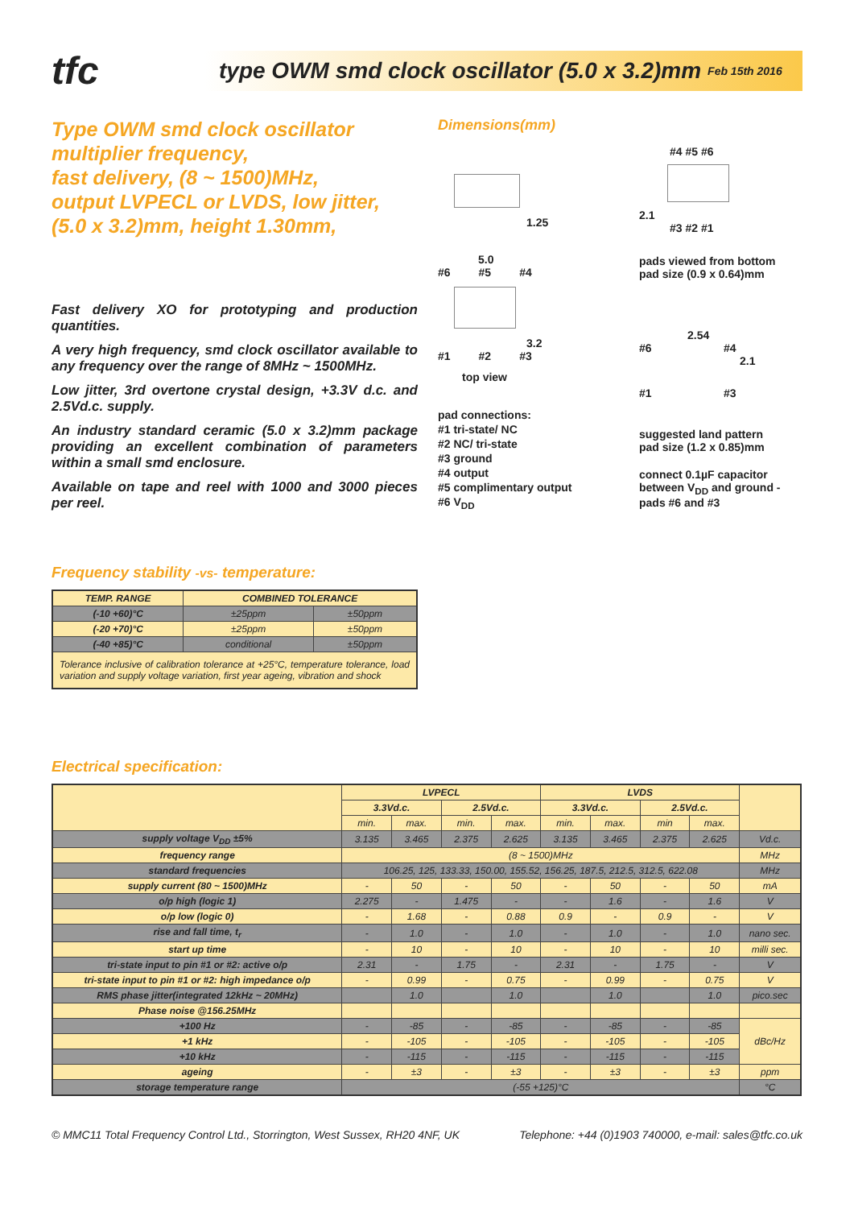tfc
type OWM smd clock oscillator (5.0 x 3.2)mm Feb 15th 2016
Type OWM smd clock oscillator multiplier frequency,
fast delivery, (8 ~ 1500)MHz,
output LVPECL or LVDS, low jitter,
(5.0 x 3.2)mm, height 1.30mm,
Fast delivery XO for prototyping and production quantities.
A very high frequency, smd clock oscillator available to any frequency over the range of 8MHz ~ 1500MHz.
Low jitter, 3rd overtone crystal design, +3.3V d.c. and 2.5Vd.c. supply.
An industry standard ceramic (5.0 x 3.2)mm package providing an excellent combination of parameters within a small smd enclosure.
Available on tape and reel with 1000 and 3000 pieces per reel.
Dimensions(mm)
1.25
5.0
#6 #5 #4
3.2
#1 #2 #3
top view
pad connections:
#1 tri-state/ NC
#2 NC/ tri-state
#3 ground
#4 output
#5 complimentary output
#6 V<sub>DD</sub>
#4 #5 #6
2.1
#3 #2 #1
pads viewed from bottom
pad size (0.9 x 0.64)mm
2.54
#6 #4
2.1
#1 #3
suggested land pattern
pad size (1.2 x 0.85)mm
connect 0.1µF capacitor between V<sub>DD</sub> and ground - pads #6 and #3
Frequency stability -vs- temperature:
| TEMP. RANGE | COMBINED TOLERANCE | |
| --- | --- | --- |
| (-10 +60)°C | ±25ppm | ±50ppm |
| (-20 +70)°C | ±25ppm | ±50ppm |
| (-40 +85)°C | conditional | ±50ppm |
| Tolerance inclusive of calibration tolerance at +25°C, temperature tolerance, load variation and supply voltage variation, first year ageing, vibration and shock | | |
Electrical specification:
| | LVPECL | | | | LVDS | | | | |
| | 3.3Vd.c. | | 2.5Vd.c. | | 3.3Vd.c. | | 2.5Vd.c. | | |
| | min. | max. | min. | max. | min. | max. | min | max. | |
| supply voltage V<sub>DD</sub> ±5% | 3.135 | 3.465 | 2.375 | 2.625 | 3.135 | 3.465 | 2.375 | 2.625 | Vd.c. |
| frequency range | (8 ~ 1500)MHz | | | | | | | | MHz |
| standard frequencies | 106.25, 125, 133.33, 150.00, 155.52, 156.25, 187.5, 212.5, 312.5, 622.08 | | | | | | | | MHz |
| supply current (80 ~ 1500)MHz | - | 50 | - | 50 | - | 50 | - | 50 | mA |
| o/p high (logic 1) | 2.275 | - | 1.475 | - | - | 1.6 | - | 1.6 | V |
| o/p low (logic 0) | - | 1.68 | - | 0.88 | 0.9 | - | 0.9 | - | V |
| rise and fall time, t<sub>r</sub> | - | 1.0 | - | 1.0 | - | 1.0 | - | 1.0 | nano sec. |
| start up time | - | 10 | - | 10 | - | 10 | - | 10 | milli sec. |
| tri-state input to pin #1 or #2: active o/p | 2.31 | - | 1.75 | - | 2.31 | - | 1.75 | - | V |
| tri-state input to pin #1 or #2: high impedance o/p | - | 0.99 | - | 0.75 | - | 0.99 | - | 0.75 | V |
| RMS phase jitter(integrated 12kHz ~ 20MHz) | | 1.0 | | 1.0 | | 1.0 | | 1.0 | pico.sec |
| Phase noise @156.25MHz | | | | | | | | | |
| +100 Hz | - | -85 | - | -85 | - | -85 | - | -85 | dBc/Hz |
| +1 kHz | - | -105 | - | -105 | - | -105 | - | -105 | |
| +10 kHz | - | -115 | - | -115 | - | -115 | - | -115 | |
| ageing | - | ±3 | - | ±3 | - | ±3 | - | ±3 | ppm |
| storage temperature range | (-55 +125)°C | | | | | | | | °C |
© MMC11 Total Frequency Control Ltd., Storrington, West Sussex, RH20 4NF, UK Telephone: +44 (0)1903 740000, e-mail: sales@tfc.co.uk